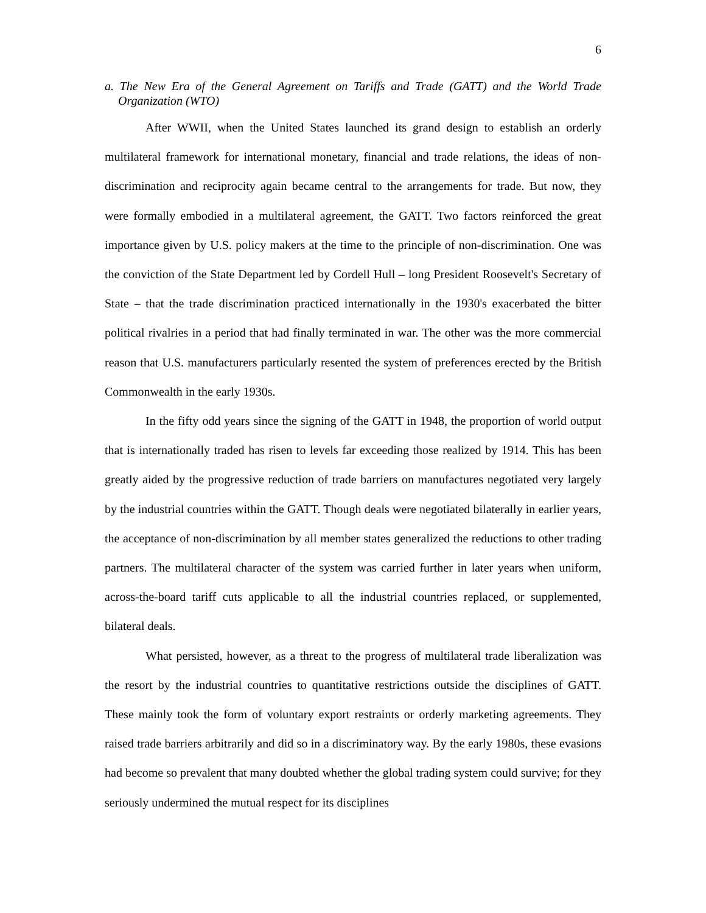6
a. The New Era of the General Agreement on Tariffs and Trade (GATT) and the World Trade Organization (WTO)
After WWII, when the United States launched its grand design to establish an orderly multilateral framework for international monetary, financial and trade relations, the ideas of non-discrimination and reciprocity again became central to the arrangements for trade. But now, they were formally embodied in a multilateral agreement, the GATT. Two factors reinforced the great importance given by U.S. policy makers at the time to the principle of non-discrimination. One was the conviction of the State Department led by Cordell Hull – long President Roosevelt's Secretary of State – that the trade discrimination practiced internationally in the 1930's exacerbated the bitter political rivalries in a period that had finally terminated in war. The other was the more commercial reason that U.S. manufacturers particularly resented the system of preferences erected by the British Commonwealth in the early 1930s.
In the fifty odd years since the signing of the GATT in 1948, the proportion of world output that is internationally traded has risen to levels far exceeding those realized by 1914. This has been greatly aided by the progressive reduction of trade barriers on manufactures negotiated very largely by the industrial countries within the GATT. Though deals were negotiated bilaterally in earlier years, the acceptance of non-discrimination by all member states generalized the reductions to other trading partners. The multilateral character of the system was carried further in later years when uniform, across-the-board tariff cuts applicable to all the industrial countries replaced, or supplemented, bilateral deals.
What persisted, however, as a threat to the progress of multilateral trade liberalization was the resort by the industrial countries to quantitative restrictions outside the disciplines of GATT. These mainly took the form of voluntary export restraints or orderly marketing agreements. They raised trade barriers arbitrarily and did so in a discriminatory way. By the early 1980s, these evasions had become so prevalent that many doubted whether the global trading system could survive; for they seriously undermined the mutual respect for its disciplines